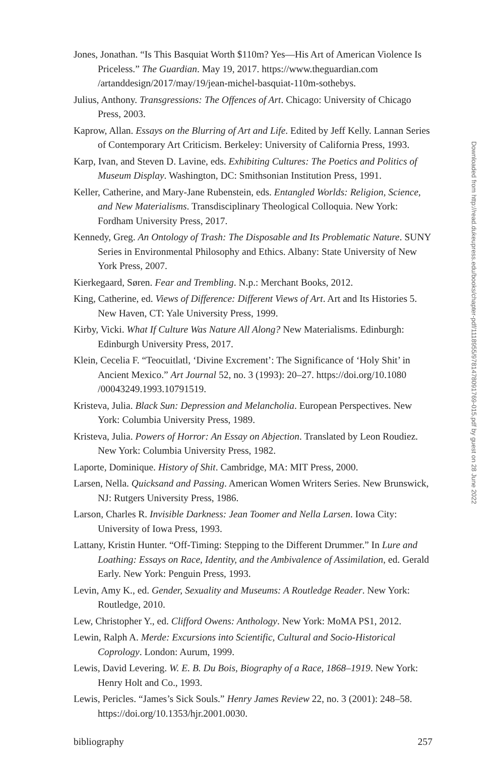Jones, Jonathan. “Is This Basquiat Worth $110m? Yes—His Art of American Violence Is Priceless.” The Guardian. May 19, 2017. https://www.theguardian.com /artanddesign/2017/may/19/jean-michel-basquiat-110m-sothebys.
Julius, Anthony. Transgressions: The Offences of Art. Chicago: University of Chicago Press, 2003.
Kaprow, Allan. Essays on the Blurring of Art and Life. Edited by Jeff Kelly. Lannan Series of Contemporary Art Criticism. Berkeley: University of California Press, 1993.
Karp, Ivan, and Steven D. Lavine, eds. Exhibiting Cultures: The Poetics and Politics of Museum Display. Washington, DC: Smithsonian Institution Press, 1991.
Keller, Catherine, and Mary-Jane Rubenstein, eds. Entangled Worlds: Religion, Science, and New Materialisms. Transdisciplinary Theological Colloquia. New York: Fordham University Press, 2017.
Kennedy, Greg. An Ontology of Trash: The Disposable and Its Problematic Nature. SUNY Series in Environmental Philosophy and Ethics. Albany: State University of New York Press, 2007.
Kierkegaard, Søren. Fear and Trembling. N.p.: Merchant Books, 2012.
King, Catherine, ed. Views of Difference: Different Views of Art. Art and Its Histories 5. New Haven, CT: Yale University Press, 1999.
Kirby, Vicki. What If Culture Was Nature All Along? New Materialisms. Edinburgh: Edinburgh University Press, 2017.
Klein, Cecelia F. “Teocuitlatl, ‘Divine Excrement’: The Significance of ‘Holy Shit’ in Ancient Mexico.” Art Journal 52, no. 3 (1993): 20–27. https://doi.org/10.1080 /00043249.1993.10791519.
Kristeva, Julia. Black Sun: Depression and Melancholia. European Perspectives. New York: Columbia University Press, 1989.
Kristeva, Julia. Powers of Horror: An Essay on Abjection. Translated by Leon Roudiez. New York: Columbia University Press, 1982.
Laporte, Dominique. History of Shit. Cambridge, MA: MIT Press, 2000.
Larsen, Nella. Quicksand and Passing. American Women Writers Series. New Brunswick, NJ: Rutgers University Press, 1986.
Larson, Charles R. Invisible Darkness: Jean Toomer and Nella Larsen. Iowa City: University of Iowa Press, 1993.
Lattany, Kristin Hunter. “Off-Timing: Stepping to the Different Drummer.” In Lure and Loathing: Essays on Race, Identity, and the Ambivalence of Assimilation, ed. Gerald Early. New York: Penguin Press, 1993.
Levin, Amy K., ed. Gender, Sexuality and Museums: A Routledge Reader. New York: Routledge, 2010.
Lew, Christopher Y., ed. Clifford Owens: Anthology. New York: MoMA PS1, 2012.
Lewin, Ralph A. Merde: Excursions into Scientific, Cultural and Socio-Historical Coprology. London: Aurum, 1999.
Lewis, David Levering. W. E. B. Du Bois, Biography of a Race, 1868–1919. New York: Henry Holt and Co., 1993.
Lewis, Pericles. “James’s Sick Souls.” Henry James Review 22, no. 3 (2001): 248–58. https://doi.org/10.1353/hjr.2001.0030.
bibliography 257
Downloaded from http://read.dukeupress.edu/books/chapter-pdf/1118955/9781478091769-015.pdf by guest on 28 June 2022